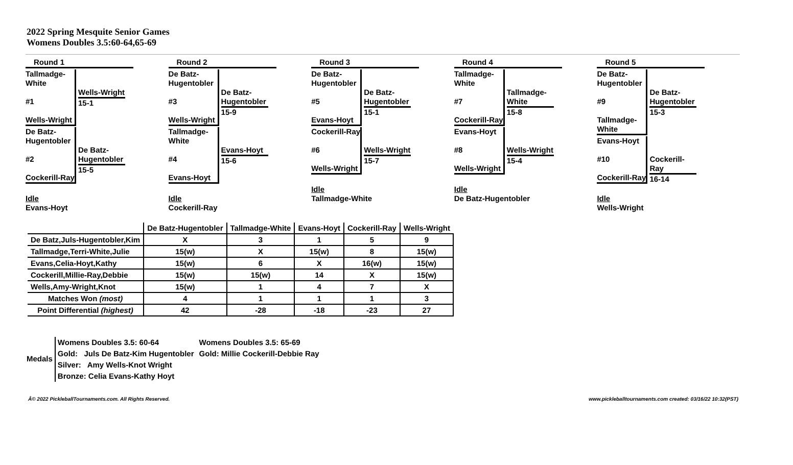2022 Spring Mesquite Senior Games
Womens Doubles 3.5:60-64,65-69
Round 1
Tallmadge-White
#1
Wells-Wright
Wells-Wright
15-1
De Batz-Hugentobler
#2
Cockerill-Ray
De Batz-Hugentobler
15-5
Idle
Evans-Hoyt
Round 2
De Batz-Hugentobler
#3
Wells-Wright
De Batz-Hugentobler
15-9
Tallmadge-White
#4
Evans-Hoyt
Evans-Hoyt
15-6
Idle
Cockerill-Ray
Round 3
De Batz-Hugentobler
#5
Evans-Hoyt
De Batz-Hugentobler
15-1
Cockerill-Ray
#6
Wells-Wright
Wells-Wright
15-7
Idle
Tallmadge-White
Round 4
Tallmadge-White
#7
Cockerill-Ray
Tallmadge-White
15-8
Evans-Hoyt
#8
Wells-Wright
Wells-Wright
15-4
Idle
De Batz-Hugentobler
Round 5
De Batz-Hugentobler
#9
Tallmadge-White
De Batz-Hugentobler
15-3
Evans-Hoyt
#10
Cockerill-Ray
Cockerill-Ray
16-14
Idle
Wells-Wright
| | De Batz-Hugentobler | Tallmadge-White | Evans-Hoyt | Cockerill-Ray | Wells-Wright |
| --- | --- | --- | --- | --- | --- |
| De Batz,Juls-Hugentobler,Kim | X | 3 | 1 | 5 | 9 |
| Tallmadge,Terri-White,Julie | 15(w) | X | 15(w) | 8 | 15(w) |
| Evans,Celia-Hoyt,Kathy | 15(w) | 6 | X | 16(w) | 15(w) |
| Cockerill,Millie-Ray,Debbie | 15(w) | 15(w) | 14 | X | 15(w) |
| Wells,Amy-Wright,Knot | 15(w) | 1 | 4 | 7 | X |
| Matches Won (most) | 4 | 1 | 1 | 1 | 3 |
| Point Differential (highest) | 42 | -28 | -18 | -23 | 27 |
Medals
Womens Doubles 3.5: 60-64
Gold: Juls De Batz-Kim Hugentobler
Silver: Amy Wells-Knot Wright
Bronze: Celia Evans-Kathy Hoyt
Womens Doubles 3.5: 65-69
Gold: Millie Cockerill-Debbie Ray
Â© 2022 PickleballTournaments.com. All Rights Reserved. www.pickleballtournaments.com created: 03/16/22 10:32(PST)